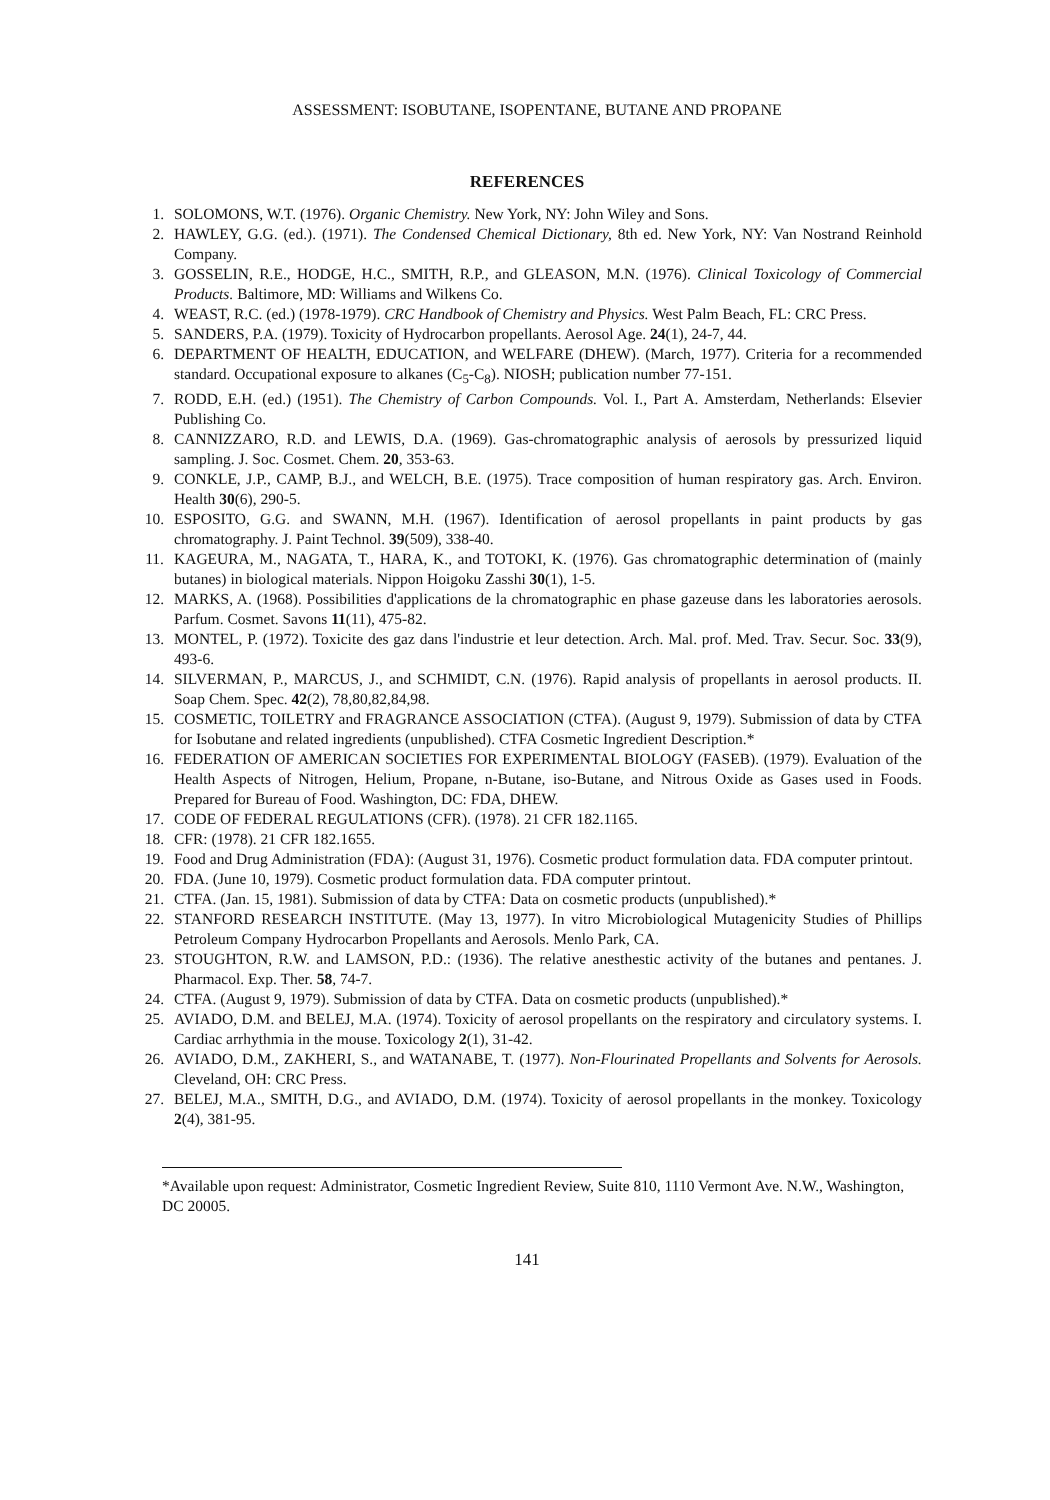ASSESSMENT: ISOBUTANE, ISOPENTANE, BUTANE AND PROPANE
REFERENCES
1. SOLOMONS, W.T. (1976). Organic Chemistry. New York, NY: John Wiley and Sons.
2. HAWLEY, G.G. (ed.). (1971). The Condensed Chemical Dictionary, 8th ed. New York, NY: Van Nostrand Reinhold Company.
3. GOSSELIN, R.E., HODGE, H.C., SMITH, R.P., and GLEASON, M.N. (1976). Clinical Toxicology of Commercial Products. Baltimore, MD: Williams and Wilkens Co.
4. WEAST, R.C. (ed.) (1978-1979). CRC Handbook of Chemistry and Physics. West Palm Beach, FL: CRC Press.
5. SANDERS, P.A. (1979). Toxicity of Hydrocarbon propellants. Aerosol Age. 24(1), 24-7, 44.
6. DEPARTMENT OF HEALTH, EDUCATION, and WELFARE (DHEW). (March, 1977). Criteria for a recommended standard. Occupational exposure to alkanes (C<sub>5</sub>-C<sub>8</sub>). NIOSH; publication number 77-151.
7. RODD, E.H. (ed.) (1951). The Chemistry of Carbon Compounds. Vol. I., Part A. Amsterdam, Netherlands: Elsevier Publishing Co.
8. CANNIZZARO, R.D. and LEWIS, D.A. (1969). Gas-chromatographic analysis of aerosols by pressurized liquid sampling. J. Soc. Cosmet. Chem. 20, 353-63.
9. CONKLE, J.P., CAMP, B.J., and WELCH, B.E. (1975). Trace composition of human respiratory gas. Arch. Environ. Health 30(6), 290-5.
10. ESPOSITO, G.G. and SWANN, M.H. (1967). Identification of aerosol propellants in paint products by gas chromatography. J. Paint Technol. 39(509), 338-40.
11. KAGEURA, M., NAGATA, T., HARA, K., and TOTOKI, K. (1976). Gas chromatographic determination of (mainly butanes) in biological materials. Nippon Hoigoku Zasshi 30(1), 1-5.
12. MARKS, A. (1968). Possibilities d'applications de la chromatographic en phase gazeuse dans les laboratories aerosols. Parfum. Cosmet. Savons 11(11), 475-82.
13. MONTEL, P. (1972). Toxicite des gaz dans l'industrie et leur detection. Arch. Mal. prof. Med. Trav. Secur. Soc. 33(9), 493-6.
14. SILVERMAN, P., MARCUS, J., and SCHMIDT, C.N. (1976). Rapid analysis of propellants in aerosol products. II. Soap Chem. Spec. 42(2), 78,80,82,84,98.
15. COSMETIC, TOILETRY and FRAGRANCE ASSOCIATION (CTFA). (August 9, 1979). Submission of data by CTFA for Isobutane and related ingredients (unpublished). CTFA Cosmetic Ingredient Description.*
16. FEDERATION OF AMERICAN SOCIETIES FOR EXPERIMENTAL BIOLOGY (FASEB). (1979). Evaluation of the Health Aspects of Nitrogen, Helium, Propane, n-Butane, iso-Butane, and Nitrous Oxide as Gases used in Foods. Prepared for Bureau of Food. Washington, DC: FDA, DHEW.
17. CODE OF FEDERAL REGULATIONS (CFR). (1978). 21 CFR 182.1165.
18. CFR: (1978). 21 CFR 182.1655.
19. Food and Drug Administration (FDA): (August 31, 1976). Cosmetic product formulation data. FDA computer printout.
20. FDA. (June 10, 1979). Cosmetic product formulation data. FDA computer printout.
21. CTFA. (Jan. 15, 1981). Submission of data by CTFA: Data on cosmetic products (unpublished).*
22. STANFORD RESEARCH INSTITUTE. (May 13, 1977). In vitro Microbiological Mutagenicity Studies of Phillips Petroleum Company Hydrocarbon Propellants and Aerosols. Menlo Park, CA.
23. STOUGHTON, R.W. and LAMSON, P.D.: (1936). The relative anesthestic activity of the butanes and pentanes. J. Pharmacol. Exp. Ther. 58, 74-7.
24. CTFA. (August 9, 1979). Submission of data by CTFA. Data on cosmetic products (unpublished).*
25. AVIADO, D.M. and BELEJ, M.A. (1974). Toxicity of aerosol propellants on the respiratory and circulatory systems. I. Cardiac arrhythmia in the mouse. Toxicology 2(1), 31-42.
26. AVIADO, D.M., ZAKHERI, S., and WATANABE, T. (1977). Non-Flourinated Propellants and Solvents for Aerosols. Cleveland, OH: CRC Press.
27. BELEJ, M.A., SMITH, D.G., and AVIADO, D.M. (1974). Toxicity of aerosol propellants in the monkey. Toxicology 2(4), 381-95.
*Available upon request: Administrator, Cosmetic Ingredient Review, Suite 810, 1110 Vermont Ave. N.W., Washington, DC 20005.
141